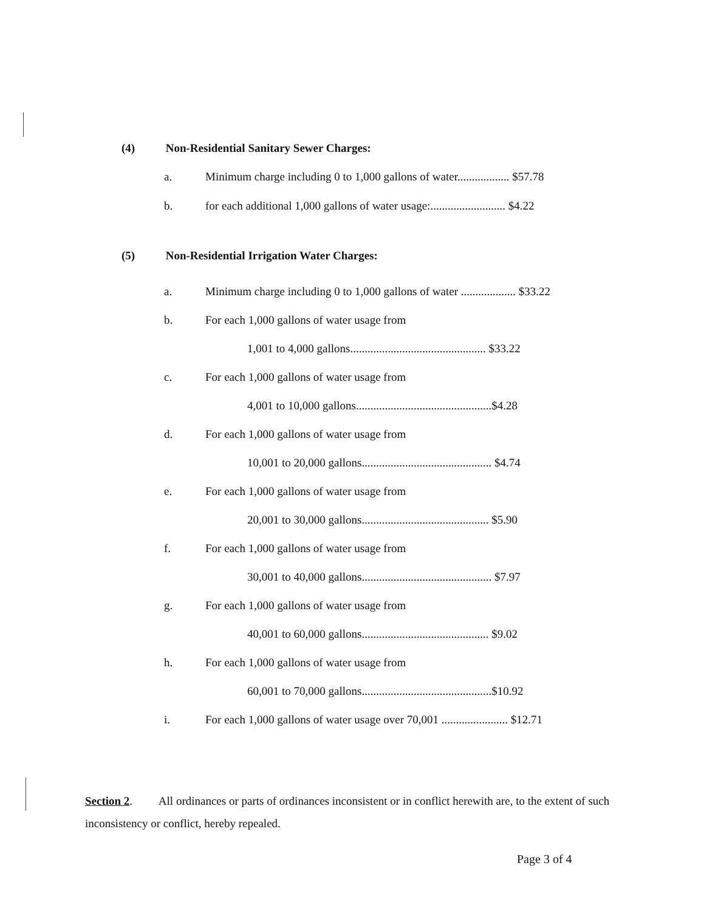(4) Non-Residential Sanitary Sewer Charges:
a. Minimum charge including 0 to 1,000 gallons of water.................. $57.78
b. for each additional 1,000 gallons of water usage:.......................... $4.22
(5) Non-Residential Irrigation Water Charges:
a. Minimum charge including 0 to 1,000 gallons of water ................... $33.22
b. For each 1,000 gallons of water usage from
1,001 to 4,000 gallons............................................... $33.22
c. For each 1,000 gallons of water usage from
4,001 to 10,000 gallons...............................................$4.28
d. For each 1,000 gallons of water usage from
10,001 to 20,000 gallons............................................. $4.74
e. For each 1,000 gallons of water usage from
20,001 to 30,000 gallons............................................ $5.90
f. For each 1,000 gallons of water usage from
30,001 to 40,000 gallons............................................. $7.97
g. For each 1,000 gallons of water usage from
40,001 to 60,000 gallons............................................ $9.02
h. For each 1,000 gallons of water usage from
60,001 to 70,000 gallons.............................................$10.92
i. For each 1,000 gallons of water usage over 70,001 ....................... $12.71
Section 2. All ordinances or parts of ordinances inconsistent or in conflict herewith are, to the extent of such inconsistency or conflict, hereby repealed.
Page 3 of 4